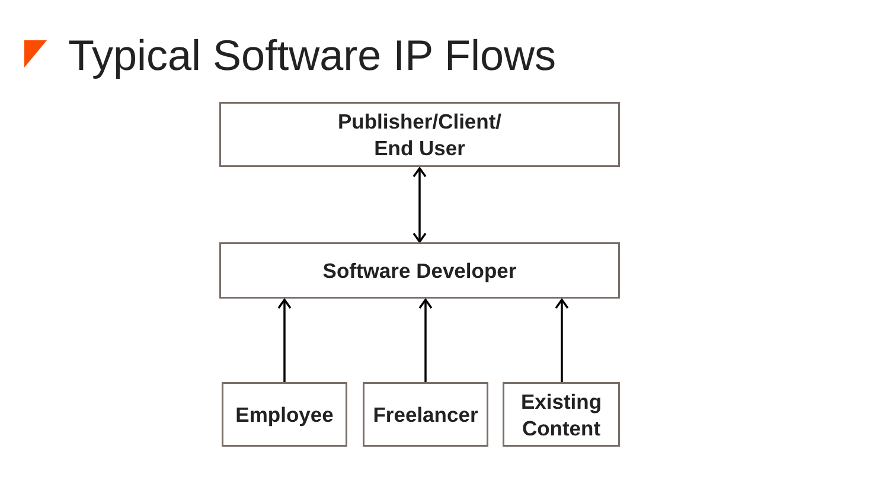Typical Software IP Flows
Publisher/Client/
End User
Software Developer
Employee Freelancer
Existing
Content